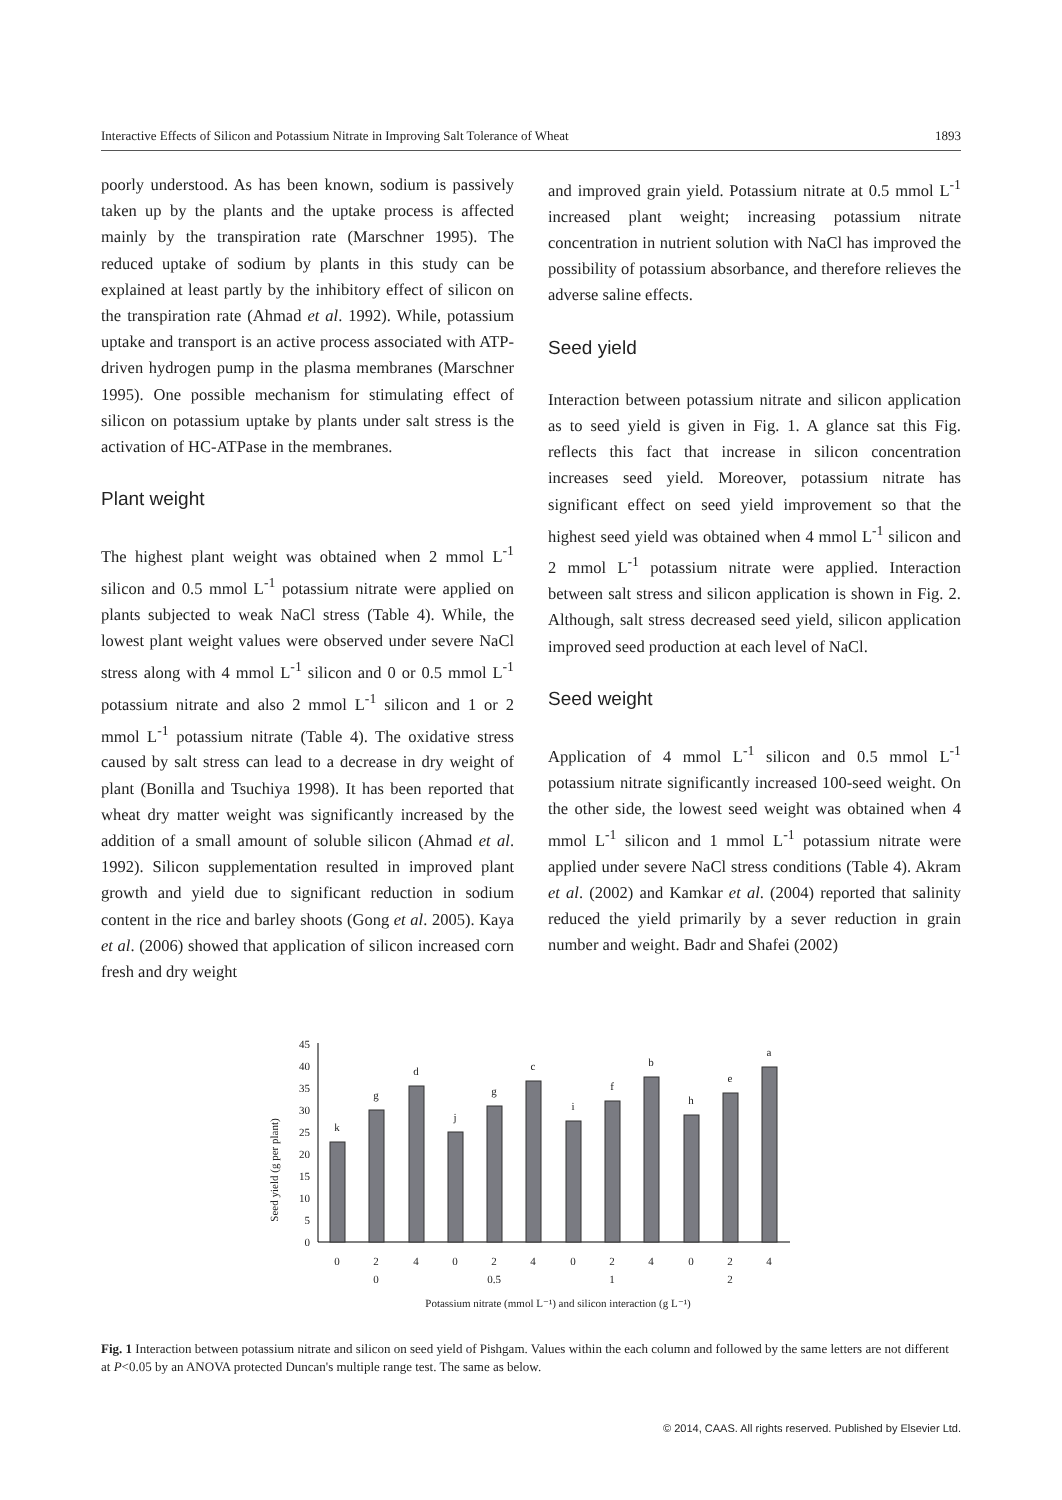Interactive Effects of Silicon and Potassium Nitrate in Improving Salt Tolerance of Wheat 1893
poorly understood. As has been known, sodium is passively taken up by the plants and the uptake process is affected mainly by the transpiration rate (Marschner 1995). The reduced uptake of sodium by plants in this study can be explained at least partly by the inhibitory effect of silicon on the transpiration rate (Ahmad et al. 1992). While, potassium uptake and transport is an active process associated with ATP-driven hydrogen pump in the plasma membranes (Marschner 1995). One possible mechanism for stimulating effect of silicon on potassium uptake by plants under salt stress is the activation of HC-ATPase in the membranes.
Plant weight
The highest plant weight was obtained when 2 mmol L<sup>-1</sup> silicon and 0.5 mmol L<sup>-1</sup> potassium nitrate were applied on plants subjected to weak NaCl stress (Table 4). While, the lowest plant weight values were observed under severe NaCl stress along with 4 mmol L<sup>-1</sup> silicon and 0 or 0.5 mmol L<sup>-1</sup> potassium nitrate and also 2 mmol L<sup>-1</sup> silicon and 1 or 2 mmol L<sup>-1</sup> potassium nitrate (Table 4). The oxidative stress caused by salt stress can lead to a decrease in dry weight of plant (Bonilla and Tsuchiya 1998). It has been reported that wheat dry matter weight was significantly increased by the addition of a small amount of soluble silicon (Ahmad et al. 1992). Silicon supplementation resulted in improved plant growth and yield due to significant reduction in sodium content in the rice and barley shoots (Gong et al. 2005). Kaya et al. (2006) showed that application of silicon increased corn fresh and dry weight
and improved grain yield. Potassium nitrate at 0.5 mmol L<sup>-1</sup> increased plant weight; increasing potassium nitrate concentration in nutrient solution with NaCl has improved the possibility of potassium absorbance, and therefore relieves the adverse saline effects.
Seed yield
Interaction between potassium nitrate and silicon application as to seed yield is given in Fig. 1. A glance sat this Fig. reflects this fact that increase in silicon concentration increases seed yield. Moreover, potassium nitrate has significant effect on seed yield improvement so that the highest seed yield was obtained when 4 mmol L<sup>-1</sup> silicon and 2 mmol L<sup>-1</sup> potassium nitrate were applied. Interaction between salt stress and silicon application is shown in Fig. 2. Although, salt stress decreased seed yield, silicon application improved seed production at each level of NaCl.
Seed weight
Application of 4 mmol L<sup>-1</sup> silicon and 0.5 mmol L<sup>-1</sup> potassium nitrate significantly increased 100-seed weight. On the other side, the lowest seed weight was obtained when 4 mmol L<sup>-1</sup> silicon and 1 mmol L<sup>-1</sup> potassium nitrate were applied under severe NaCl stress conditions (Table 4). Akram et al. (2002) and Kamkar et al. (2004) reported that salinity reduced the yield primarily by a sever reduction in grain number and weight. Badr and Shafei (2002)
Seed yield (g per plant)
0
5
10
15
20
25
30
35
40
45
k
g
d
j
g
c
i
f
b
h
e
a
0
2
4
0
2
4
0
2
4
0
2
4
0
0.5
1
2
Potassium nitrate (mmol L⁻¹) and silicon interaction (g L⁻¹)
Fig. 1 Interaction between potassium nitrate and silicon on seed yield of Pishgam. Values within the each column and followed by the same letters are not different at P<0.05 by an ANOVA protected Duncan's multiple range test. The same as below.
© 2014, CAAS. All rights reserved. Published by Elsevier Ltd.